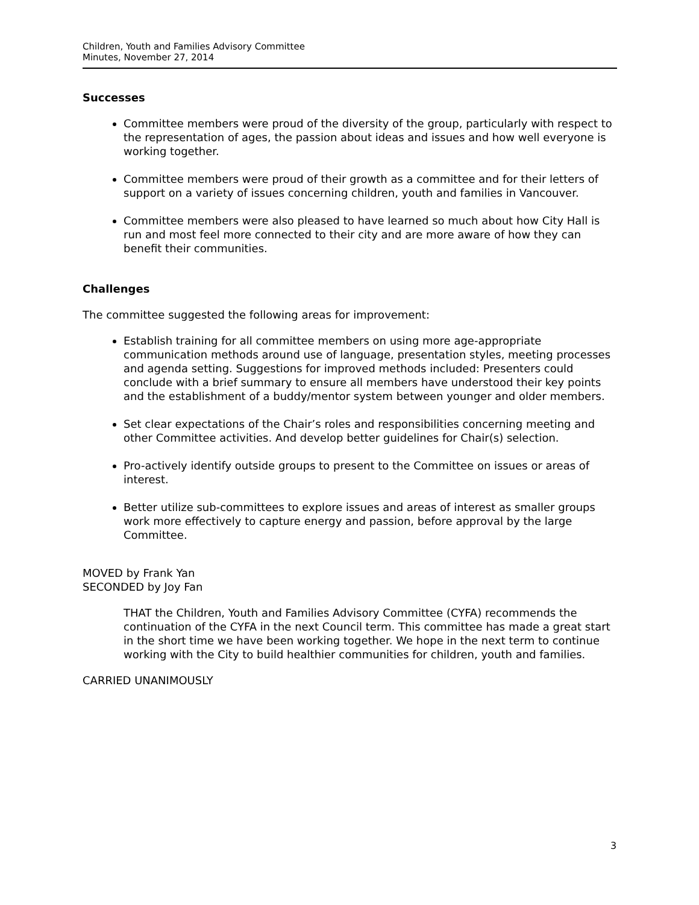Children, Youth and Families Advisory Committee
Minutes, November 27, 2014
Successes
Committee members were proud of the diversity of the group, particularly with respect to the representation of ages, the passion about ideas and issues and how well everyone is working together.
Committee members were proud of their growth as a committee and for their letters of support on a variety of issues concerning children, youth and families in Vancouver.
Committee members were also pleased to have learned so much about how City Hall is run and most feel more connected to their city and are more aware of how they can benefit their communities.
Challenges
The committee suggested the following areas for improvement:
Establish training for all committee members on using more age-appropriate communication methods around use of language, presentation styles, meeting processes and agenda setting. Suggestions for improved methods included: Presenters could conclude with a brief summary to ensure all members have understood their key points and the establishment of a buddy/mentor system between younger and older members.
Set clear expectations of the Chair’s roles and responsibilities concerning meeting and other Committee activities. And develop better guidelines for Chair(s) selection.
Pro-actively identify outside groups to present to the Committee on issues or areas of interest.
Better utilize sub-committees to explore issues and areas of interest as smaller groups work more effectively to capture energy and passion, before approval by the large Committee.
MOVED by Frank Yan
SECONDED by Joy Fan
THAT the Children, Youth and Families Advisory Committee (CYFA) recommends the continuation of the CYFA in the next Council term. This committee has made a great start in the short time we have been working together. We hope in the next term to continue working with the City to build healthier communities for children, youth and families.
CARRIED UNANIMOUSLY
3